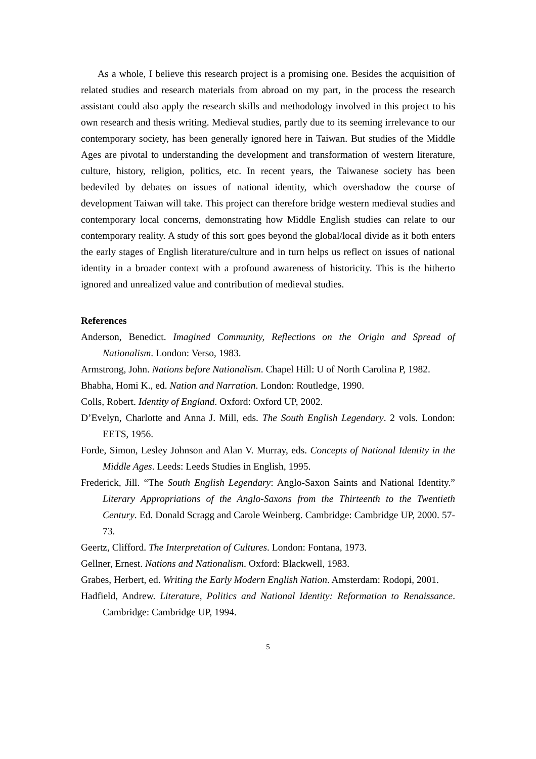As a whole, I believe this research project is a promising one. Besides the acquisition of related studies and research materials from abroad on my part, in the process the research assistant could also apply the research skills and methodology involved in this project to his own research and thesis writing. Medieval studies, partly due to its seeming irrelevance to our contemporary society, has been generally ignored here in Taiwan. But studies of the Middle Ages are pivotal to understanding the development and transformation of western literature, culture, history, religion, politics, etc. In recent years, the Taiwanese society has been bedeviled by debates on issues of national identity, which overshadow the course of development Taiwan will take. This project can therefore bridge western medieval studies and contemporary local concerns, demonstrating how Middle English studies can relate to our contemporary reality. A study of this sort goes beyond the global/local divide as it both enters the early stages of English literature/culture and in turn helps us reflect on issues of national identity in a broader context with a profound awareness of historicity. This is the hitherto ignored and unrealized value and contribution of medieval studies.
References
Anderson, Benedict. Imagined Community, Reflections on the Origin and Spread of Nationalism. London: Verso, 1983.
Armstrong, John. Nations before Nationalism. Chapel Hill: U of North Carolina P, 1982.
Bhabha, Homi K., ed. Nation and Narration. London: Routledge, 1990.
Colls, Robert. Identity of England. Oxford: Oxford UP, 2002.
D’Evelyn, Charlotte and Anna J. Mill, eds. The South English Legendary. 2 vols. London: EETS, 1956.
Forde, Simon, Lesley Johnson and Alan V. Murray, eds. Concepts of National Identity in the Middle Ages. Leeds: Leeds Studies in English, 1995.
Frederick, Jill. “The South English Legendary: Anglo-Saxon Saints and National Identity.” Literary Appropriations of the Anglo-Saxons from the Thirteenth to the Twentieth Century. Ed. Donald Scragg and Carole Weinberg. Cambridge: Cambridge UP, 2000. 57-73.
Geertz, Clifford. The Interpretation of Cultures. London: Fontana, 1973.
Gellner, Ernest. Nations and Nationalism. Oxford: Blackwell, 1983.
Grabes, Herbert, ed. Writing the Early Modern English Nation. Amsterdam: Rodopi, 2001.
Hadfield, Andrew. Literature, Politics and National Identity: Reformation to Renaissance. Cambridge: Cambridge UP, 1994.
5